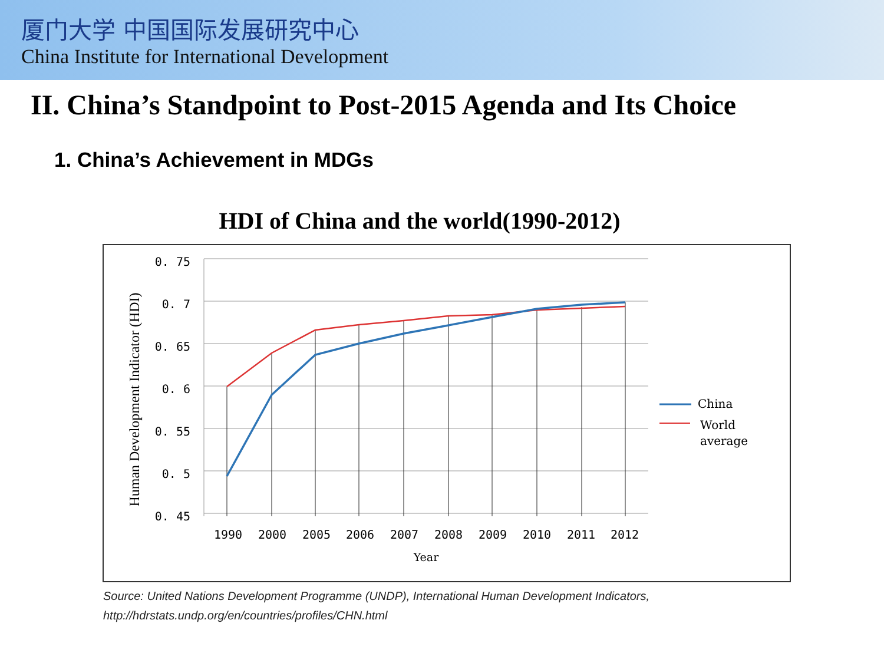厦门大学 中国国际发展研究中心
China Institute for International Development
II. China’s Standpoint to Post-2015 Agenda and Its Choice
1. China’s Achievement in MDGs
HDI of China and the world(1990-2012)
0. 75
0. 7
0. 65
0. 6
0. 55
0. 5
0. 45
1990
2000
2005
2006
2007
2008
2009
2010
2011
2012
Year
Human Development Indicator (HDI)
China
World
average
Source: United Nations Development Programme (UNDP), International Human Development Indicators, http://hdrstats.undp.org/en/countries/profiles/CHN.html